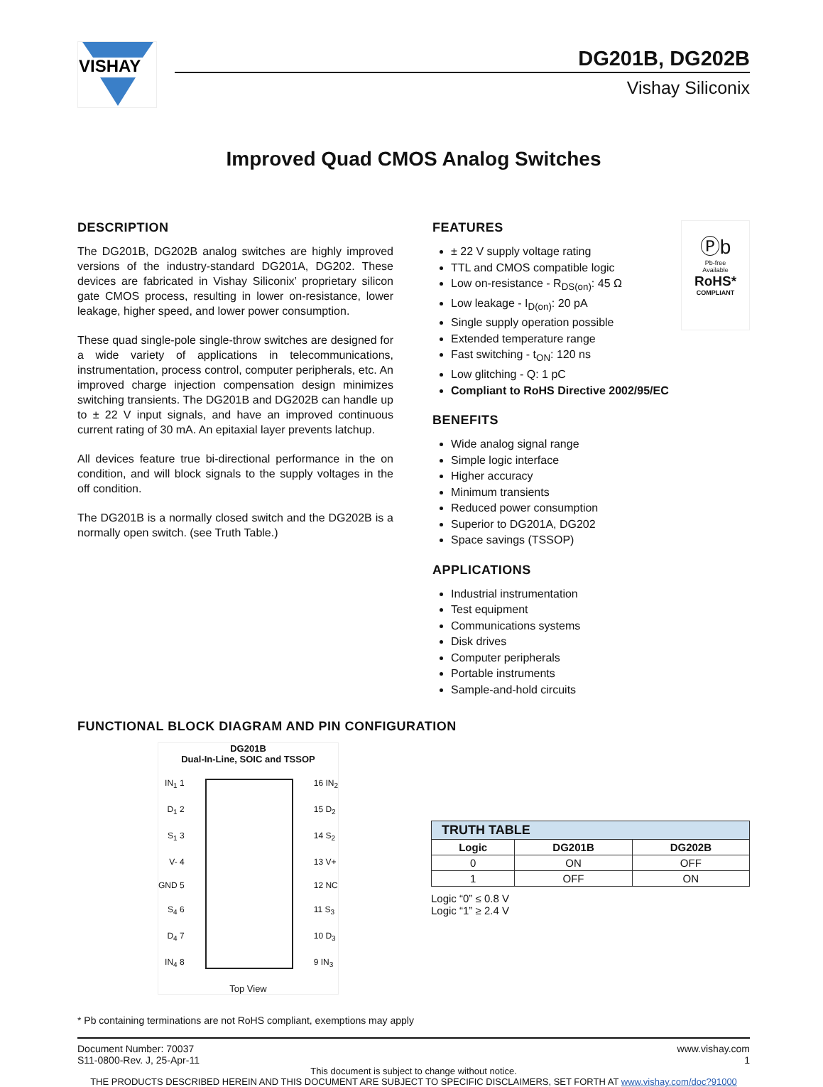VISHAY
DG201B, DG202B
Vishay Siliconix
Improved Quad CMOS Analog Switches
DESCRIPTION
The DG201B, DG202B analog switches are highly improved versions of the industry-standard DG201A, DG202. These devices are fabricated in Vishay Siliconix’ proprietary silicon gate CMOS process, resulting in lower on-resistance, lower leakage, higher speed, and lower power consumption.
These quad single-pole single-throw switches are designed for a wide variety of applications in telecommunications, instrumentation, process control, computer peripherals, etc. An improved charge injection compensation design minimizes switching transients. The DG201B and DG202B can handle up to ± 22 V input signals, and have an improved continuous current rating of 30 mA. An epitaxial layer prevents latchup.
All devices feature true bi-directional performance in the on condition, and will block signals to the supply voltages in the off condition.
The DG201B is a normally closed switch and the DG202B is a normally open switch. (see Truth Table.)
Ⓟb
Pb-free
Available
RoHS*
COMPLIANT
FEATURES
± 22 V supply voltage rating
TTL and CMOS compatible logic
Low on-resistance - R<sub>DS(on)</sub>: 45 Ω
Low leakage - I<sub>D(on)</sub>: 20 pA
Single supply operation possible
Extended temperature range
Fast switching - t<sub>ON</sub>: 120 ns
Low glitching - Q: 1 pC
Compliant to RoHS Directive 2002/95/EC
BENEFITS
Wide analog signal range
Simple logic interface
Higher accuracy
Minimum transients
Reduced power consumption
Superior to DG201A, DG202
Space savings (TSSOP)
APPLICATIONS
Industrial instrumentation
Test equipment
Communications systems
Disk drives
Computer peripherals
Portable instruments
Sample-and-hold circuits
FUNCTIONAL BLOCK DIAGRAM AND PIN CONFIGURATION
DG201B
Dual-In-Line, SOIC and TSSOP
IN<sub>1</sub> 1
D<sub>1</sub> 2
S<sub>1</sub> 3
V- 4
GND 5
S<sub>4</sub> 6
D<sub>4</sub> 7
IN<sub>4</sub> 8
16 IN<sub>2</sub>
15 D<sub>2</sub>
14 S<sub>2</sub>
13 V+
12 NC
11 S<sub>3</sub>
10 D<sub>3</sub>
9 IN<sub>3</sub>
Top View
| TRUTH TABLE | | |
| --- | --- | --- |
| Logic | DG201B | DG202B |
| 0 | ON | OFF |
| 1 | OFF | ON |
Logic “0” ≤ 0.8 V
Logic “1” ≥ 2.4 V
* Pb containing terminations are not RoHS compliant, exemptions may apply
Document Number: 70037
S11-0800-Rev. J, 25-Apr-11
www.vishay.com
1
This document is subject to change without notice.
THE PRODUCTS DESCRIBED HEREIN AND THIS DOCUMENT ARE SUBJECT TO SPECIFIC DISCLAIMERS, SET FORTH AT www.vishay.com/doc?91000